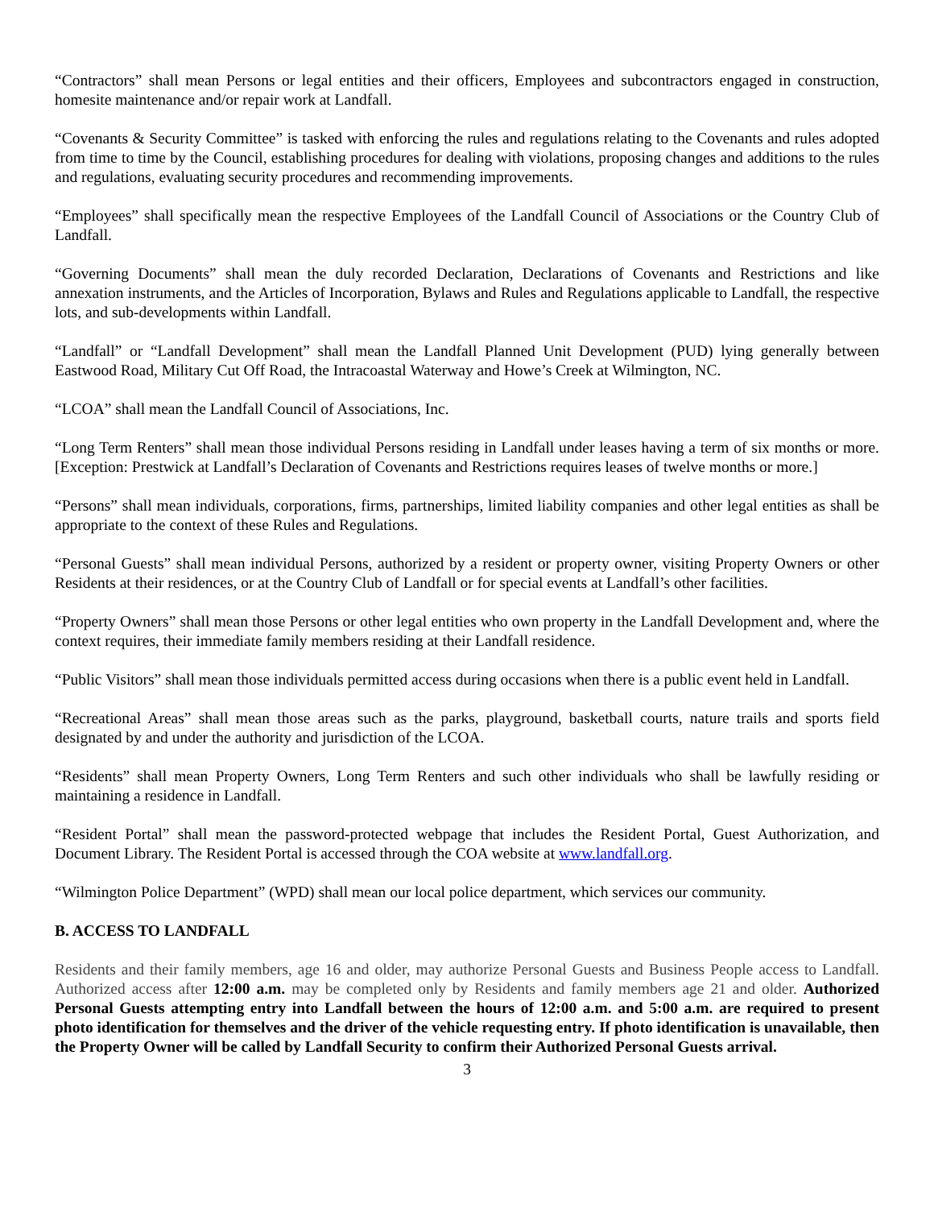“Contractors” shall mean Persons or legal entities and their officers, Employees and subcontractors engaged in construction, homesite maintenance and/or repair work at Landfall.
“Covenants & Security Committee” is tasked with enforcing the rules and regulations relating to the Covenants and rules adopted from time to time by the Council, establishing procedures for dealing with violations, proposing changes and additions to the rules and regulations, evaluating security procedures and recommending improvements.
“Employees” shall specifically mean the respective Employees of the Landfall Council of Associations or the Country Club of Landfall.
“Governing Documents” shall mean the duly recorded Declaration, Declarations of Covenants and Restrictions and like annexation instruments, and the Articles of Incorporation, Bylaws and Rules and Regulations applicable to Landfall, the respective lots, and sub-developments within Landfall.
“Landfall” or “Landfall Development” shall mean the Landfall Planned Unit Development (PUD) lying generally between Eastwood Road, Military Cut Off Road, the Intracoastal Waterway and Howe’s Creek at Wilmington, NC.
“LCOA” shall mean the Landfall Council of Associations, Inc.
“Long Term Renters” shall mean those individual Persons residing in Landfall under leases having a term of six months or more. [Exception: Prestwick at Landfall’s Declaration of Covenants and Restrictions requires leases of twelve months or more.]
“Persons” shall mean individuals, corporations, firms, partnerships, limited liability companies and other legal entities as shall be appropriate to the context of these Rules and Regulations.
“Personal Guests” shall mean individual Persons, authorized by a resident or property owner, visiting Property Owners or other Residents at their residences, or at the Country Club of Landfall or for special events at Landfall’s other facilities.
“Property Owners” shall mean those Persons or other legal entities who own property in the Landfall Development and, where the context requires, their immediate family members residing at their Landfall residence.
“Public Visitors” shall mean those individuals permitted access during occasions when there is a public event held in Landfall.
“Recreational Areas” shall mean those areas such as the parks, playground, basketball courts, nature trails and sports field designated by and under the authority and jurisdiction of the LCOA.
“Residents” shall mean Property Owners, Long Term Renters and such other individuals who shall be lawfully residing or maintaining a residence in Landfall.
“Resident Portal” shall mean the password-protected webpage that includes the Resident Portal, Guest Authorization, and Document Library. The Resident Portal is accessed through the COA website at www.landfall.org.
“Wilmington Police Department” (WPD) shall mean our local police department, which services our community.
B. ACCESS TO LANDFALL
Residents and their family members, age 16 and older, may authorize Personal Guests and Business People access to Landfall. Authorized access after 12:00 a.m. may be completed only by Residents and family members age 21 and older. Authorized Personal Guests attempting entry into Landfall between the hours of 12:00 a.m. and 5:00 a.m. are required to present photo identification for themselves and the driver of the vehicle requesting entry. If photo identification is unavailable, then the Property Owner will be called by Landfall Security to confirm their Authorized Personal Guests arrival.
3